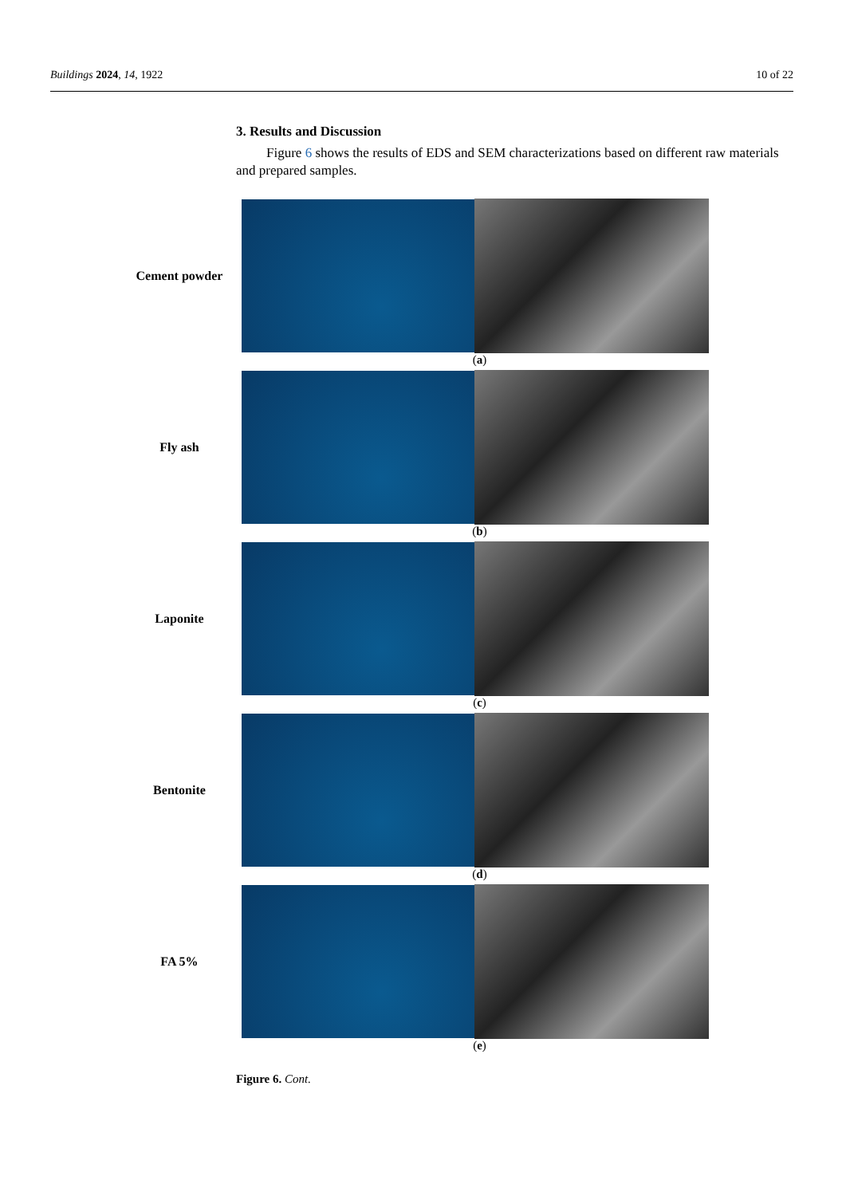Buildings 2024, 14, 1922 10 of 22
3. Results and Discussion
Figure 6 shows the results of EDS and SEM characterizations based on different raw materials and prepared samples.
Cement powder
(a)
Fly ash
(b)
Laponite
(c)
Bentonite
(d)
FA 5%
(e)
Figure 6. Cont.